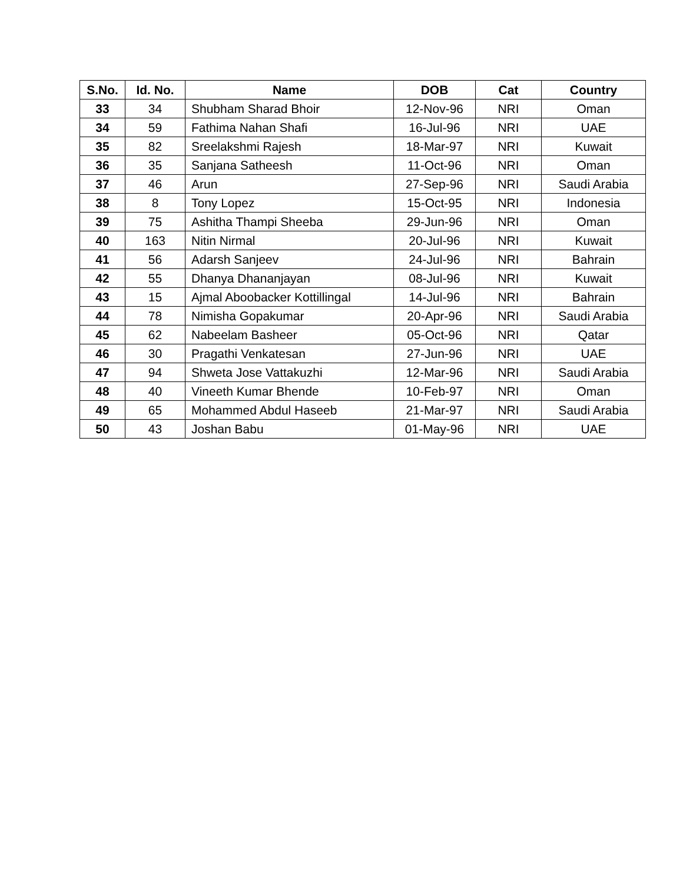| S.No. | Id. No. | Name | DOB | Cat | Country |
| --- | --- | --- | --- | --- | --- |
| 33 | 34 | Shubham Sharad Bhoir | 12-Nov-96 | NRI | Oman |
| 34 | 59 | Fathima Nahan Shafi | 16-Jul-96 | NRI | UAE |
| 35 | 82 | Sreelakshmi Rajesh | 18-Mar-97 | NRI | Kuwait |
| 36 | 35 | Sanjana Satheesh | 11-Oct-96 | NRI | Oman |
| 37 | 46 | Arun | 27-Sep-96 | NRI | Saudi Arabia |
| 38 | 8 | Tony Lopez | 15-Oct-95 | NRI | Indonesia |
| 39 | 75 | Ashitha Thampi Sheeba | 29-Jun-96 | NRI | Oman |
| 40 | 163 | Nitin Nirmal | 20-Jul-96 | NRI | Kuwait |
| 41 | 56 | Adarsh Sanjeev | 24-Jul-96 | NRI | Bahrain |
| 42 | 55 | Dhanya Dhananjayan | 08-Jul-96 | NRI | Kuwait |
| 43 | 15 | Ajmal Aboobacker Kottillingal | 14-Jul-96 | NRI | Bahrain |
| 44 | 78 | Nimisha Gopakumar | 20-Apr-96 | NRI | Saudi Arabia |
| 45 | 62 | Nabeelam Basheer | 05-Oct-96 | NRI | Qatar |
| 46 | 30 | Pragathi Venkatesan | 27-Jun-96 | NRI | UAE |
| 47 | 94 | Shweta Jose Vattakuzhi | 12-Mar-96 | NRI | Saudi Arabia |
| 48 | 40 | Vineeth Kumar Bhende | 10-Feb-97 | NRI | Oman |
| 49 | 65 | Mohammed Abdul Haseeb | 21-Mar-97 | NRI | Saudi Arabia |
| 50 | 43 | Joshan Babu | 01-May-96 | NRI | UAE |